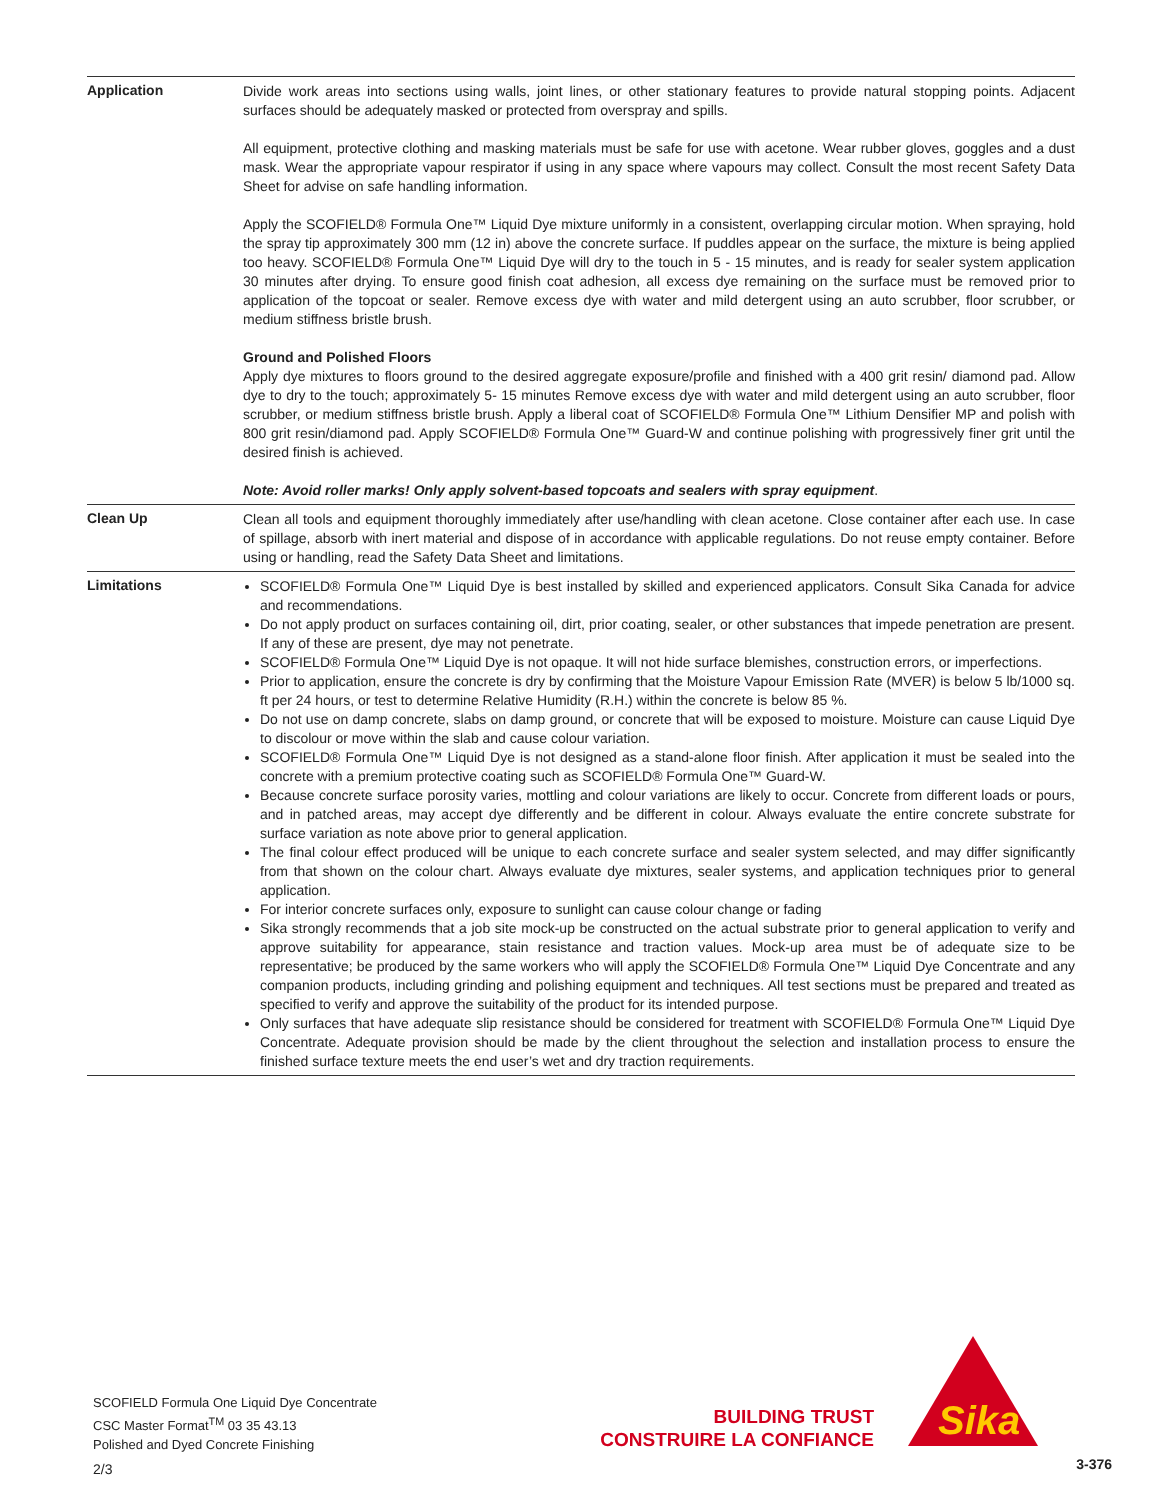Application
Divide work areas into sections using walls, joint lines, or other stationary features to provide natural stopping points. Adjacent surfaces should be adequately masked or protected from overspray and spills.
All equipment, protective clothing and masking materials must be safe for use with acetone. Wear rubber gloves, goggles and a dust mask. Wear the appropriate vapour respirator if using in any space where vapours may collect. Consult the most recent Safety Data Sheet for advise on safe handling information.
Apply the SCOFIELD® Formula One™ Liquid Dye mixture uniformly in a consistent, overlapping circular motion. When spraying, hold the spray tip approximately 300 mm (12 in) above the concrete surface. If puddles appear on the surface, the mixture is being applied too heavy. SCOFIELD® Formula One™ Liquid Dye will dry to the touch in 5 - 15 minutes, and is ready for sealer system application 30 minutes after drying. To ensure good finish coat adhesion, all excess dye remaining on the surface must be removed prior to application of the topcoat or sealer. Remove excess dye with water and mild detergent using an auto scrubber, floor scrubber, or medium stiffness bristle brush.
Ground and Polished Floors
Apply dye mixtures to floors ground to the desired aggregate exposure/profile and finished with a 400 grit resin/ diamond pad. Allow dye to dry to the touch; approximately 5- 15 minutes Remove excess dye with water and mild detergent using an auto scrubber, floor scrubber, or medium stiffness bristle brush. Apply a liberal coat of SCOFIELD® Formula One™ Lithium Densifier MP and polish with 800 grit resin/diamond pad. Apply SCOFIELD® Formula One™ Guard-W and continue polishing with progressively finer grit until the desired finish is achieved.
Note: Avoid roller marks! Only apply solvent-based topcoats and sealers with spray equipment.
Clean Up
Clean all tools and equipment thoroughly immediately after use/handling with clean acetone. Close container after each use. In case of spillage, absorb with inert material and dispose of in accordance with applicable regulations. Do not reuse empty container. Before using or handling, read the Safety Data Sheet and limitations.
Limitations
SCOFIELD® Formula One™ Liquid Dye is best installed by skilled and experienced applicators. Consult Sika Canada for advice and recommendations.
Do not apply product on surfaces containing oil, dirt, prior coating, sealer, or other substances that impede penetration are present. If any of these are present, dye may not penetrate.
SCOFIELD® Formula One™ Liquid Dye is not opaque. It will not hide surface blemishes, construction errors, or imperfections.
Prior to application, ensure the concrete is dry by confirming that the Moisture Vapour Emission Rate (MVER) is below 5 lb/1000 sq. ft per 24 hours, or test to determine Relative Humidity (R.H.) within the concrete is below 85 %.
Do not use on damp concrete, slabs on damp ground, or concrete that will be exposed to moisture. Moisture can cause Liquid Dye to discolour or move within the slab and cause colour variation.
SCOFIELD® Formula One™ Liquid Dye is not designed as a stand-alone floor finish. After application it must be sealed into the concrete with a premium protective coating such as SCOFIELD® Formula One™ Guard-W.
Because concrete surface porosity varies, mottling and colour variations are likely to occur. Concrete from different loads or pours, and in patched areas, may accept dye differently and be different in colour. Always evaluate the entire concrete substrate for surface variation as note above prior to general application.
The final colour effect produced will be unique to each concrete surface and sealer system selected, and may differ significantly from that shown on the colour chart. Always evaluate dye mixtures, sealer systems, and application techniques prior to general application.
For interior concrete surfaces only, exposure to sunlight can cause colour change or fading
Sika strongly recommends that a job site mock-up be constructed on the actual substrate prior to general application to verify and approve suitability for appearance, stain resistance and traction values. Mock-up area must be of adequate size to be representative; be produced by the same workers who will apply the SCOFIELD® Formula One™ Liquid Dye Concentrate and any companion products, including grinding and polishing equipment and techniques. All test sections must be prepared and treated as specified to verify and approve the suitability of the product for its intended purpose.
Only surfaces that have adequate slip resistance should be considered for treatment with SCOFIELD® Formula One™ Liquid Dye Concentrate. Adequate provision should be made by the client throughout the selection and installation process to ensure the finished surface texture meets the end user’s wet and dry traction requirements.
SCOFIELD Formula One Liquid Dye Concentrate
CSC Master Format<sup>TM</sup> 03 35 43.13
Polished and Dyed Concrete Finishing
2/3
BUILDING TRUST
CONSTRUIRE LA CONFIANCE
Sika
3-376